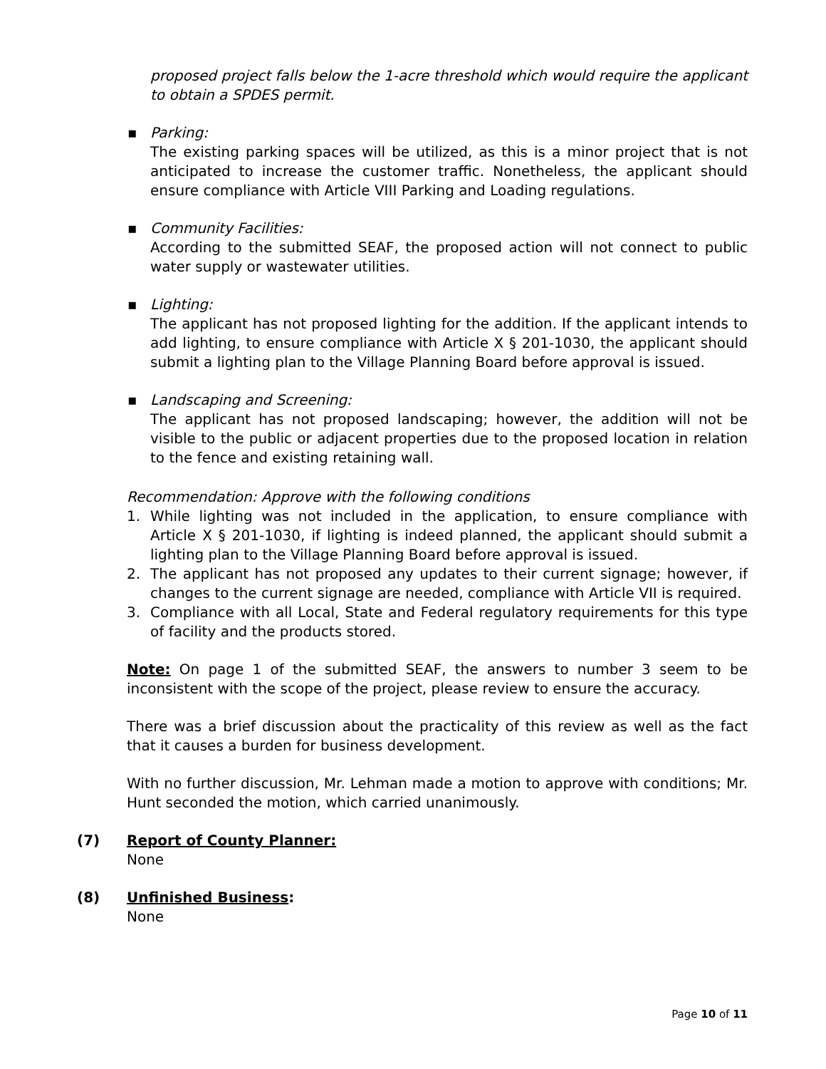proposed project falls below the 1-acre threshold which would require the applicant to obtain a SPDES permit.
▪
Parking:
The existing parking spaces will be utilized, as this is a minor project that is not anticipated to increase the customer traffic. Nonetheless, the applicant should ensure compliance with Article VIII Parking and Loading regulations.
▪
Community Facilities:
According to the submitted SEAF, the proposed action will not connect to public water supply or wastewater utilities.
▪
Lighting:
The applicant has not proposed lighting for the addition. If the applicant intends to add lighting, to ensure compliance with Article X § 201-1030, the applicant should submit a lighting plan to the Village Planning Board before approval is issued.
▪
Landscaping and Screening:
The applicant has not proposed landscaping; however, the addition will not be visible to the public or adjacent properties due to the proposed location in relation to the fence and existing retaining wall.
Recommendation: Approve with the following conditions
1. While lighting was not included in the application, to ensure compliance with Article X § 201-1030, if lighting is indeed planned, the applicant should submit a lighting plan to the Village Planning Board before approval is issued.
2. The applicant has not proposed any updates to their current signage; however, if changes to the current signage are needed, compliance with Article VII is required.
3. Compliance with all Local, State and Federal regulatory requirements for this type of facility and the products stored.
Note: On page 1 of the submitted SEAF, the answers to number 3 seem to be inconsistent with the scope of the project, please review to ensure the accuracy.
There was a brief discussion about the practicality of this review as well as the fact that it causes a burden for business development.
With no further discussion, Mr. Lehman made a motion to approve with conditions; Mr. Hunt seconded the motion, which carried unanimously.
(7) Report of County Planner:
None
(8) Unfinished Business:
None
Page 10 of 11